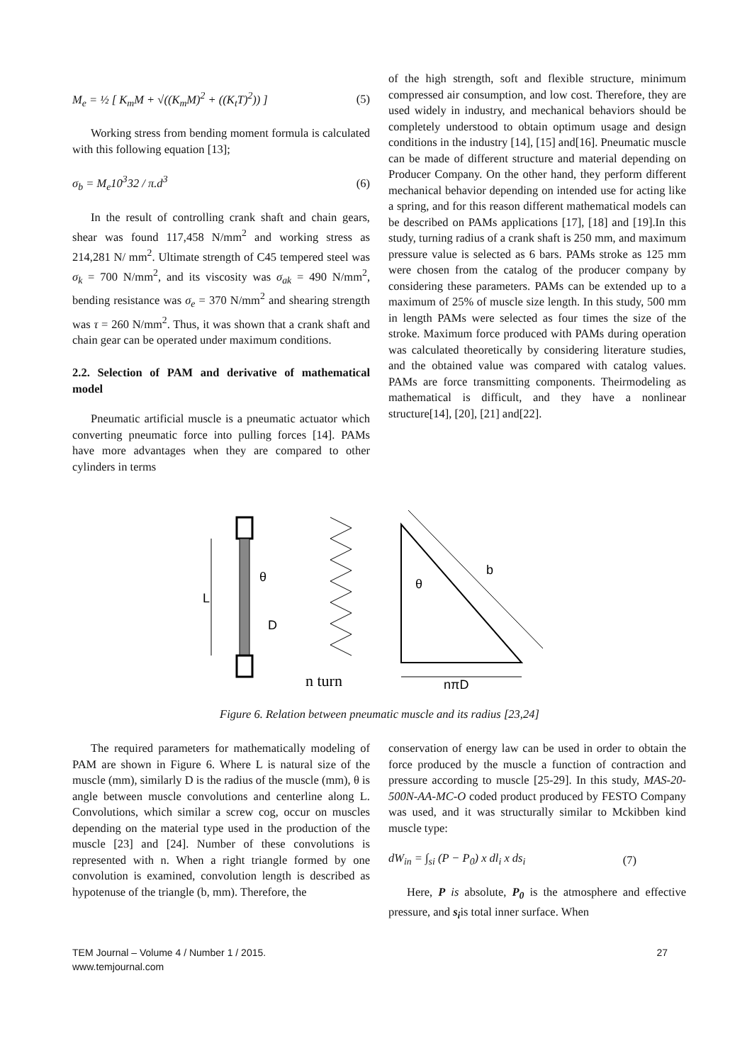M<sub>e</sub> = ½ [ K<sub>m</sub>M + √((K<sub>m</sub>M)<sup>2</sup> + ((K<sub>t</sub>T)<sup>2</sup>)) ] (5)
Working stress from bending moment formula is calculated with this following equation [13];
σ<sub>b</sub> = M<sub>e</sub>10<sup>3</sup>32 / π.d<sup>3</sup> (6)
In the result of controlling crank shaft and chain gears, shear was found 117,458 N/mm<sup>2</sup> and working stress as 214,281 N/ mm<sup>2</sup>. Ultimate strength of C45 tempered steel was σ<sub>k</sub> = 700 N/mm<sup>2</sup>, and its viscosity was σ<sub>ak</sub> = 490 N/mm<sup>2</sup>, bending resistance was σ<sub>e</sub> = 370 N/mm<sup>2</sup> and shearing strength was τ = 260 N/mm<sup>2</sup>. Thus, it was shown that a crank shaft and chain gear can be operated under maximum conditions.
2.2. Selection of PAM and derivative of mathematical model
Pneumatic artificial muscle is a pneumatic actuator which converting pneumatic force into pulling forces [14]. PAMs have more advantages when they are compared to other cylinders in terms
of the high strength, soft and flexible structure, minimum compressed air consumption, and low cost. Therefore, they are used widely in industry, and mechanical behaviors should be completely understood to obtain optimum usage and design conditions in the industry [14], [15] and[16]. Pneumatic muscle can be made of different structure and material depending on Producer Company. On the other hand, they perform different mechanical behavior depending on intended use for acting like a spring, and for this reason different mathematical models can be described on PAMs applications [17], [18] and [19].In this study, turning radius of a crank shaft is 250 mm, and maximum pressure value is selected as 6 bars. PAMs stroke as 125 mm were chosen from the catalog of the producer company by considering these parameters. PAMs can be extended up to a maximum of 25% of muscle size length. In this study, 500 mm in length PAMs were selected as four times the size of the stroke. Maximum force produced with PAMs during operation was calculated theoretically by considering literature studies, and the obtained value was compared with catalog values. PAMs are force transmitting components. Theirmodeling as mathematical is difficult, and they have a nonlinear structure[14], [20], [21] and[22].
L
θ
D
n turn
θ
b
nπD
Figure 6. Relation between pneumatic muscle and its radius [23,24]
The required parameters for mathematically modeling of PAM are shown in Figure 6. Where L is natural size of the muscle (mm), similarly D is the radius of the muscle (mm), θ is angle between muscle convolutions and centerline along L. Convolutions, which similar a screw cog, occur on muscles depending on the material type used in the production of the muscle [23] and [24]. Number of these convolutions is represented with n. When a right triangle formed by one convolution is examined, convolution length is described as hypotenuse of the triangle (b, mm). Therefore, the
conservation of energy law can be used in order to obtain the force produced by the muscle a function of contraction and pressure according to muscle [25-29]. In this study, MAS-20-500N-AA-MC-O coded product produced by FESTO Company was used, and it was structurally similar to Mckibben kind muscle type:
dW<sub>in</sub> = ∫<sub>si</sub> (P − P<sub>0</sub>) x dl<sub>i</sub> x ds<sub>i</sub> (7)
Here, P is absolute, P<sub>0</sub> is the atmosphere and effective pressure, and s<sub>i</sub>is total inner surface. When
TEM Journal – Volume 4 / Number 1 / 2015.
www.temjournal.com 27